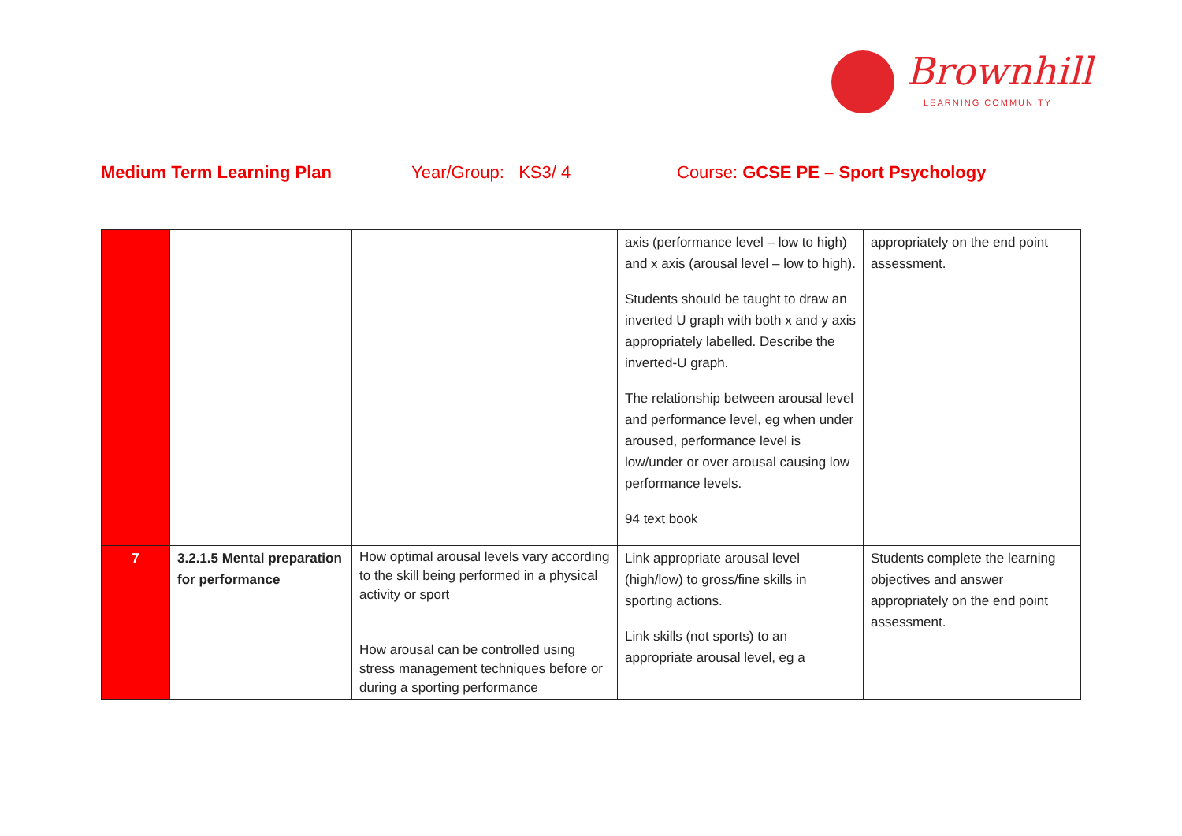Brownhill
LEARNING COMMUNITY
Medium Term Learning Plan Year/Group: KS3/ 4 Course: GCSE PE – Sport Psychology
| | | | axis (performance level – low to high) and x axis (arousal level – low to high). Students should be taught to draw an inverted U graph with both x and y axis appropriately labelled. Describe the inverted-U graph. The relationship between arousal level and performance level, eg when under aroused, performance level is low/under or over arousal causing low performance levels. 94 text book | appropriately on the end point assessment. |
| 7 | 3.2.1.5 Mental preparation for performance | How optimal arousal levels vary according to the skill being performed in a physical activity or sport How arousal can be controlled using stress management techniques before or during a sporting performance | Link appropriate arousal level (high/low) to gross/fine skills in sporting actions. Link skills (not sports) to an appropriate arousal level, eg a | Students complete the learning objectives and answer appropriately on the end point assessment. |